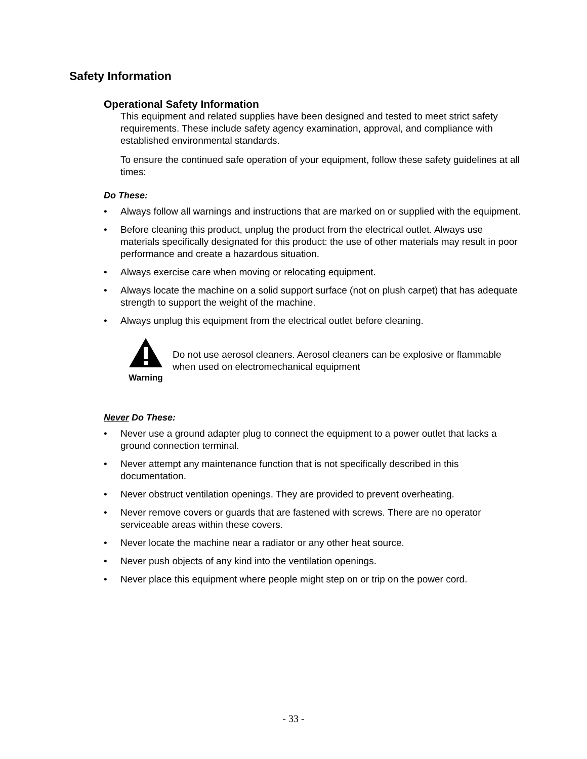Safety Information
Operational Safety Information
This equipment and related supplies have been designed and tested to meet strict safety requirements. These include safety agency examination, approval, and compliance with established environmental standards.
To ensure the continued safe operation of your equipment, follow these safety guidelines at all times:
Do These:
• Always follow all warnings and instructions that are marked on or supplied with the equipment.
• Before cleaning this product, unplug the product from the electrical outlet. Always use materials specifically designated for this product: the use of other materials may result in poor performance and create a hazardous situation.
• Always exercise care when moving or relocating equipment.
• Always locate the machine on a solid support surface (not on plush carpet) that has adequate strength to support the weight of the machine.
• Always unplug this equipment from the electrical outlet before cleaning.
Warning
Do not use aerosol cleaners. Aerosol cleaners can be explosive or flammable when used on electromechanical equipment
Never Do These:
• Never use a ground adapter plug to connect the equipment to a power outlet that lacks a ground connection terminal.
• Never attempt any maintenance function that is not specifically described in this documentation.
• Never obstruct ventilation openings. They are provided to prevent overheating.
• Never remove covers or guards that are fastened with screws. There are no operator serviceable areas within these covers.
• Never locate the machine near a radiator or any other heat source.
• Never push objects of any kind into the ventilation openings.
• Never place this equipment where people might step on or trip on the power cord.
- 33 -